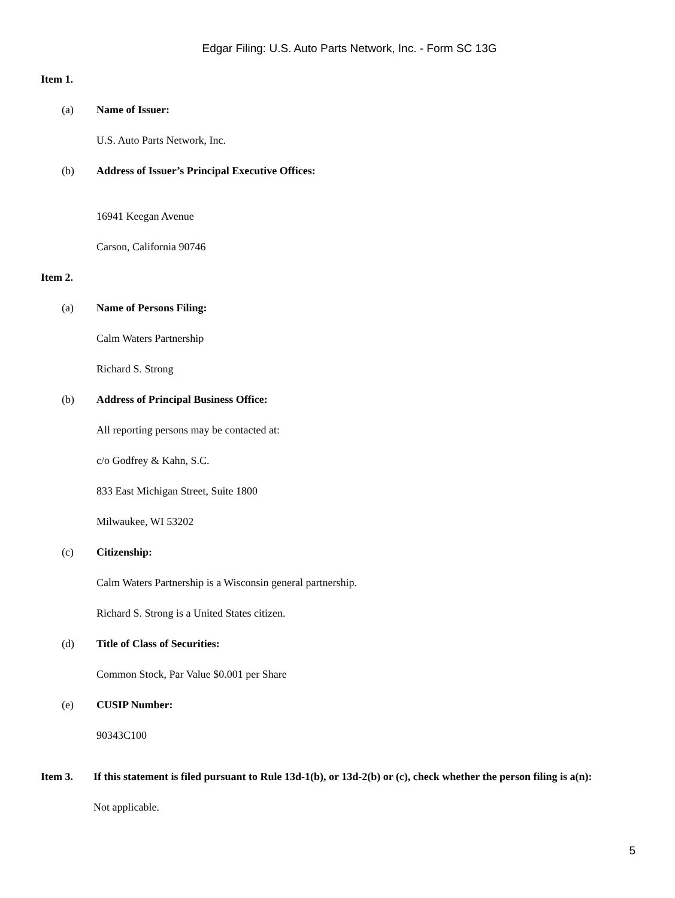Edgar Filing: U.S. Auto Parts Network, Inc. - Form SC 13G
Item 1.
(a) Name of Issuer:
U.S. Auto Parts Network, Inc.
(b) Address of Issuer’s Principal Executive Offices:
16941 Keegan Avenue
Carson, California 90746
Item 2.
(a) Name of Persons Filing:
Calm Waters Partnership
Richard S. Strong
(b) Address of Principal Business Office:
All reporting persons may be contacted at:
c/o Godfrey & Kahn, S.C.
833 East Michigan Street, Suite 1800
Milwaukee, WI 53202
(c) Citizenship:
Calm Waters Partnership is a Wisconsin general partnership.
Richard S. Strong is a United States citizen.
(d) Title of Class of Securities:
Common Stock, Par Value $0.001 per Share
(e) CUSIP Number:
90343C100
Item 3. If this statement is filed pursuant to Rule 13d-1(b), or 13d-2(b) or (c), check whether the person filing is a(n):
Not applicable.
5